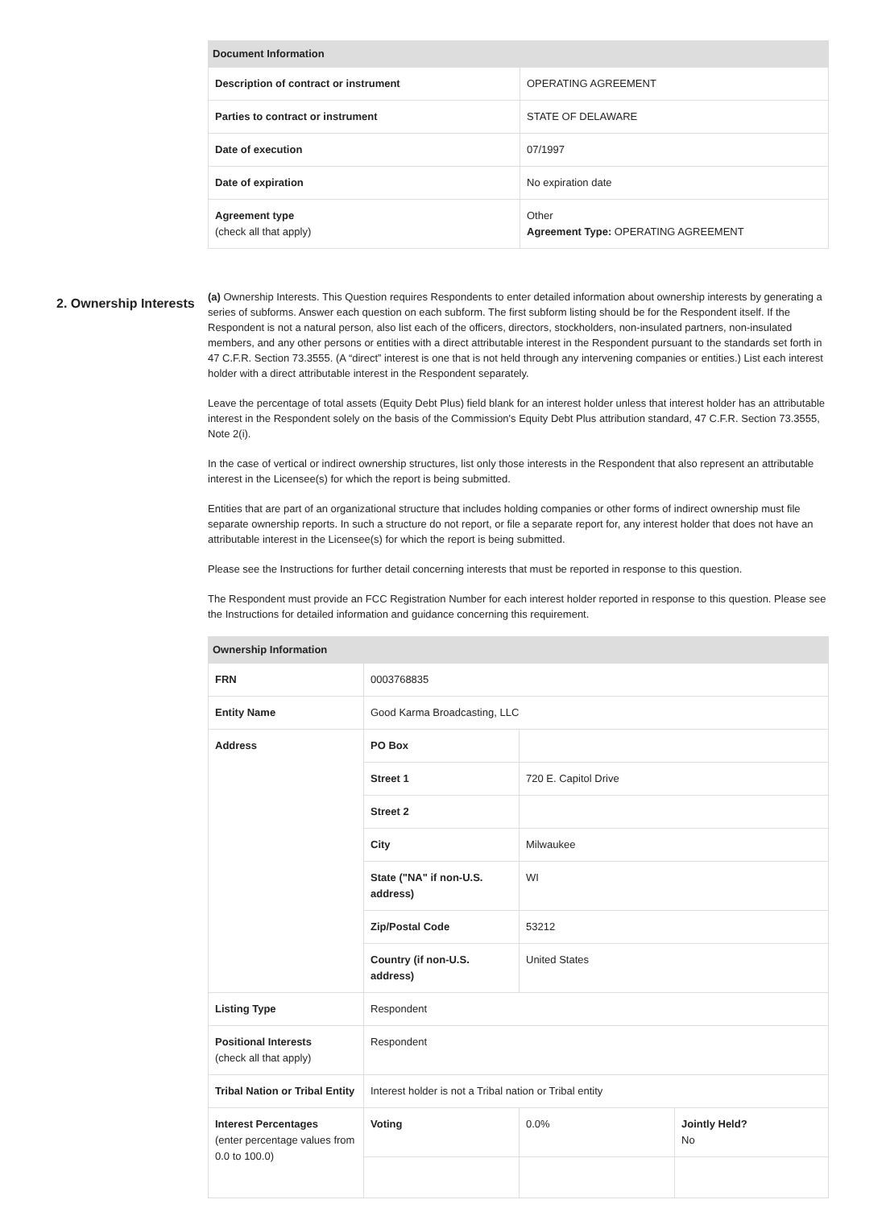| Document Information | |
| --- | --- |
| Description of contract or instrument | OPERATING AGREEMENT |
| Parties to contract or instrument | STATE OF DELAWARE |
| Date of execution | 07/1997 |
| Date of expiration | No expiration date |
| Agreement type (check all that apply) | Other Agreement Type: OPERATING AGREEMENT |
2. Ownership Interests
(a) Ownership Interests. This Question requires Respondents to enter detailed information about ownership interests by generating a series of subforms. Answer each question on each subform. The first subform listing should be for the Respondent itself. If the Respondent is not a natural person, also list each of the officers, directors, stockholders, non-insulated partners, non-insulated members, and any other persons or entities with a direct attributable interest in the Respondent pursuant to the standards set forth in 47 C.F.R. Section 73.3555. (A “direct” interest is one that is not held through any intervening companies or entities.) List each interest holder with a direct attributable interest in the Respondent separately.
Leave the percentage of total assets (Equity Debt Plus) field blank for an interest holder unless that interest holder has an attributable interest in the Respondent solely on the basis of the Commission's Equity Debt Plus attribution standard, 47 C.F.R. Section 73.3555, Note 2(i).
In the case of vertical or indirect ownership structures, list only those interests in the Respondent that also represent an attributable interest in the Licensee(s) for which the report is being submitted.
Entities that are part of an organizational structure that includes holding companies or other forms of indirect ownership must file separate ownership reports. In such a structure do not report, or file a separate report for, any interest holder that does not have an attributable interest in the Licensee(s) for which the report is being submitted.
Please see the Instructions for further detail concerning interests that must be reported in response to this question.
The Respondent must provide an FCC Registration Number for each interest holder reported in response to this question. Please see the Instructions for detailed information and guidance concerning this requirement.
| Ownership Information | | | |
| --- | --- | --- | --- |
| FRN | 0003768835 | | |
| Entity Name | Good Karma Broadcasting, LLC | | |
| Address | PO Box | | |
| | Street 1 | 720 E. Capitol Drive | |
| | Street 2 | | |
| | City | Milwaukee | |
| | State ("NA" if non-U.S. address) | WI | |
| | Zip/Postal Code | 53212 | |
| | Country (if non-U.S. address) | United States | |
| Listing Type | Respondent | | |
| Positional Interests (check all that apply) | Respondent | | |
| Tribal Nation or Tribal Entity | Interest holder is not a Tribal nation or Tribal entity | | |
| Interest Percentages (enter percentage values from 0.0 to 100.0) | Voting | 0.0% | Jointly Held? No |